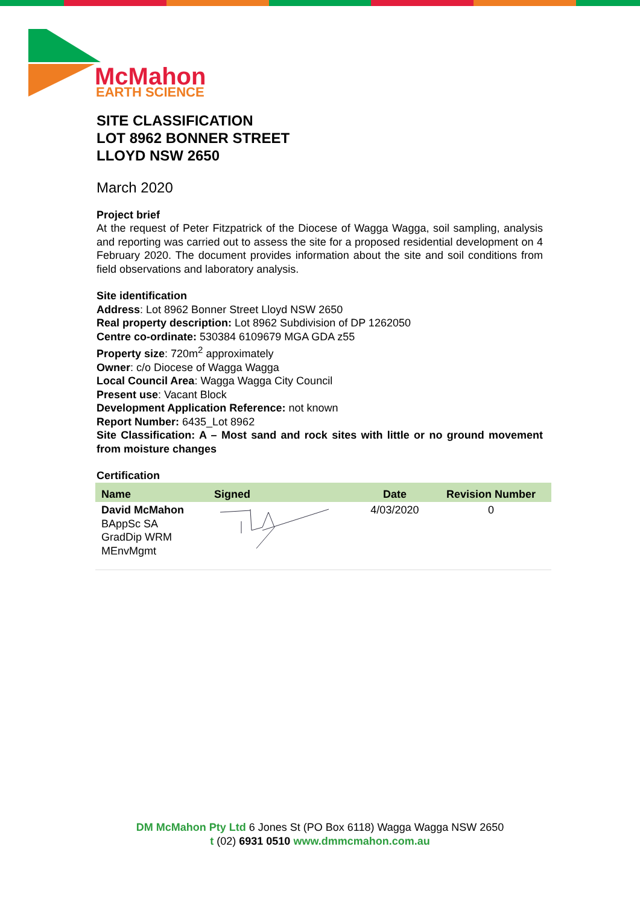McMahon
EARTH SCIENCE
SITE CLASSIFICATION
LOT 8962 BONNER STREET
LLOYD NSW 2650
March 2020
Project brief
At the request of Peter Fitzpatrick of the Diocese of Wagga Wagga, soil sampling, analysis and reporting was carried out to assess the site for a proposed residential development on 4 February 2020. The document provides information about the site and soil conditions from field observations and laboratory analysis.
Site identification
Address: Lot 8962 Bonner Street Lloyd NSW 2650
Real property description: Lot 8962 Subdivision of DP 1262050
Centre co-ordinate: 530384 6109679 MGA GDA z55
Property size: 720m<sup>2</sup> approximately
Owner: c/o Diocese of Wagga Wagga
Local Council Area: Wagga Wagga City Council
Present use: Vacant Block
Development Application Reference: not known
Report Number: 6435_Lot 8962
Site Classification: A – Most sand and rock sites with little or no ground movement from moisture changes
Certification
| Name | Signed | Date | Revision Number |
| --- | --- | --- | --- |
| David McMahon BAppSc SA GradDip WRM MEnvMgmt | | 4/03/2020 | 0 |
DM McMahon Pty Ltd 6 Jones St (PO Box 6118) Wagga Wagga NSW 2650
t (02) 6931 0510 www.dmmcmahon.com.au